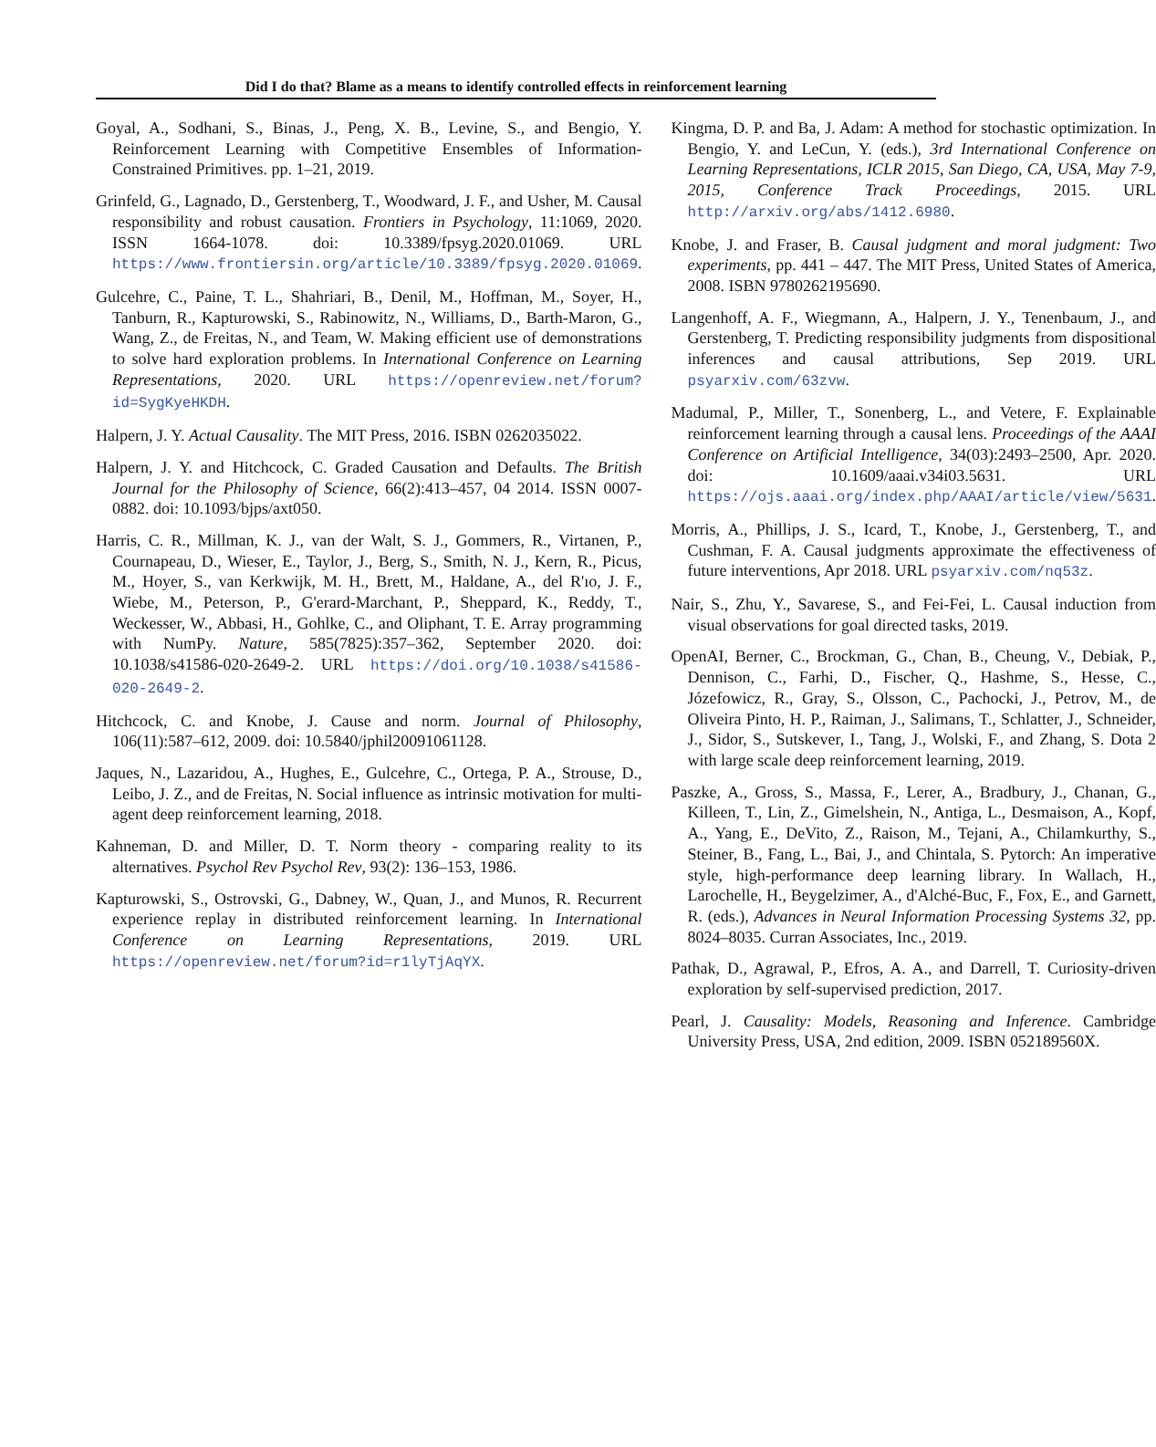Did I do that? Blame as a means to identify controlled effects in reinforcement learning
Goyal, A., Sodhani, S., Binas, J., Peng, X. B., Levine, S., and Bengio, Y. Reinforcement Learning with Competitive Ensembles of Information-Constrained Primitives. pp. 1–21, 2019.
Grinfeld, G., Lagnado, D., Gerstenberg, T., Woodward, J. F., and Usher, M. Causal responsibility and robust causation. Frontiers in Psychology, 11:1069, 2020. ISSN 1664-1078. doi: 10.3389/fpsyg.2020.01069. URL https://www.frontiersin.org/article/10.3389/fpsyg.2020.01069.
Gulcehre, C., Paine, T. L., Shahriari, B., Denil, M., Hoffman, M., Soyer, H., Tanburn, R., Kapturowski, S., Rabinowitz, N., Williams, D., Barth-Maron, G., Wang, Z., de Freitas, N., and Team, W. Making efficient use of demonstrations to solve hard exploration problems. In International Conference on Learning Representations, 2020. URL https://openreview.net/forum?id=SygKyeHKDH.
Halpern, J. Y. Actual Causality. The MIT Press, 2016. ISBN 0262035022.
Halpern, J. Y. and Hitchcock, C. Graded Causation and Defaults. The British Journal for the Philosophy of Science, 66(2):413–457, 04 2014. ISSN 0007-0882. doi: 10.1093/bjps/axt050.
Harris, C. R., Millman, K. J., van der Walt, S. J., Gommers, R., Virtanen, P., Cournapeau, D., Wieser, E., Taylor, J., Berg, S., Smith, N. J., Kern, R., Picus, M., Hoyer, S., van Kerkwijk, M. H., Brett, M., Haldane, A., del R'ıo, J. F., Wiebe, M., Peterson, P., G'erard-Marchant, P., Sheppard, K., Reddy, T., Weckesser, W., Abbasi, H., Gohlke, C., and Oliphant, T. E. Array programming with NumPy. Nature, 585(7825):357–362, September 2020. doi: 10.1038/s41586-020-2649-2. URL https://doi.org/10.1038/s41586-020-2649-2.
Hitchcock, C. and Knobe, J. Cause and norm. Journal of Philosophy, 106(11):587–612, 2009. doi: 10.5840/jphil20091061128.
Jaques, N., Lazaridou, A., Hughes, E., Gulcehre, C., Ortega, P. A., Strouse, D., Leibo, J. Z., and de Freitas, N. Social influence as intrinsic motivation for multi-agent deep reinforcement learning, 2018.
Kahneman, D. and Miller, D. T. Norm theory - comparing reality to its alternatives. Psychol Rev Psychol Rev, 93(2): 136–153, 1986.
Kapturowski, S., Ostrovski, G., Dabney, W., Quan, J., and Munos, R. Recurrent experience replay in distributed reinforcement learning. In International Conference on Learning Representations, 2019. URL https://openreview.net/forum?id=r1lyTjAqYX.
Kingma, D. P. and Ba, J. Adam: A method for stochastic optimization. In Bengio, Y. and LeCun, Y. (eds.), 3rd International Conference on Learning Representations, ICLR 2015, San Diego, CA, USA, May 7-9, 2015, Conference Track Proceedings, 2015. URL http://arxiv.org/abs/1412.6980.
Knobe, J. and Fraser, B. Causal judgment and moral judgment: Two experiments, pp. 441 – 447. The MIT Press, United States of America, 2008. ISBN 9780262195690.
Langenhoff, A. F., Wiegmann, A., Halpern, J. Y., Tenenbaum, J., and Gerstenberg, T. Predicting responsibility judgments from dispositional inferences and causal attributions, Sep 2019. URL psyarxiv.com/63zvw.
Madumal, P., Miller, T., Sonenberg, L., and Vetere, F. Explainable reinforcement learning through a causal lens. Proceedings of the AAAI Conference on Artificial Intelligence, 34(03):2493–2500, Apr. 2020. doi: 10.1609/aaai.v34i03.5631. URL https://ojs.aaai.org/index.php/AAAI/article/view/5631.
Morris, A., Phillips, J. S., Icard, T., Knobe, J., Gerstenberg, T., and Cushman, F. A. Causal judgments approximate the effectiveness of future interventions, Apr 2018. URL psyarxiv.com/nq53z.
Nair, S., Zhu, Y., Savarese, S., and Fei-Fei, L. Causal induction from visual observations for goal directed tasks, 2019.
OpenAI, Berner, C., Brockman, G., Chan, B., Cheung, V., Debiak, P., Dennison, C., Farhi, D., Fischer, Q., Hashme, S., Hesse, C., Józefowicz, R., Gray, S., Olsson, C., Pachocki, J., Petrov, M., de Oliveira Pinto, H. P., Raiman, J., Salimans, T., Schlatter, J., Schneider, J., Sidor, S., Sutskever, I., Tang, J., Wolski, F., and Zhang, S. Dota 2 with large scale deep reinforcement learning, 2019.
Paszke, A., Gross, S., Massa, F., Lerer, A., Bradbury, J., Chanan, G., Killeen, T., Lin, Z., Gimelshein, N., Antiga, L., Desmaison, A., Kopf, A., Yang, E., DeVito, Z., Raison, M., Tejani, A., Chilamkurthy, S., Steiner, B., Fang, L., Bai, J., and Chintala, S. Pytorch: An imperative style, high-performance deep learning library. In Wallach, H., Larochelle, H., Beygelzimer, A., d'Alché-Buc, F., Fox, E., and Garnett, R. (eds.), Advances in Neural Information Processing Systems 32, pp. 8024–8035. Curran Associates, Inc., 2019.
Pathak, D., Agrawal, P., Efros, A. A., and Darrell, T. Curiosity-driven exploration by self-supervised prediction, 2017.
Pearl, J. Causality: Models, Reasoning and Inference. Cambridge University Press, USA, 2nd edition, 2009. ISBN 052189560X.